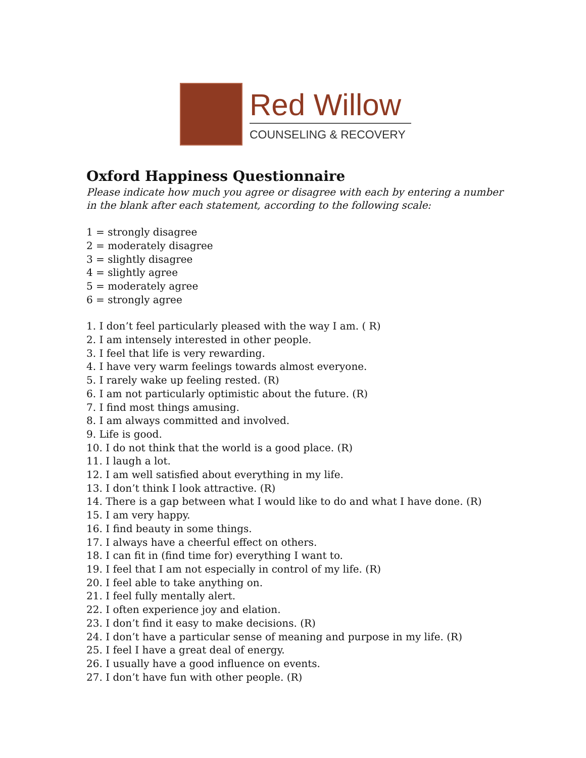Red Willow
COUNSELING & RECOVERY
Oxford Happiness Questionnaire
Please indicate how much you agree or disagree with each by entering a number in the blank after each statement, according to the following scale:
1 = strongly disagree
2 = moderately disagree
3 = slightly disagree
4 = slightly agree
5 = moderately agree
6 = strongly agree
1. I don’t feel particularly pleased with the way I am. ( R)
2. I am intensely interested in other people.
3. I feel that life is very rewarding.
4. I have very warm feelings towards almost everyone.
5. I rarely wake up feeling rested. (R)
6. I am not particularly optimistic about the future. (R)
7. I find most things amusing.
8. I am always committed and involved.
9. Life is good.
10. I do not think that the world is a good place. (R)
11. I laugh a lot.
12. I am well satisfied about everything in my life.
13. I don’t think I look attractive. (R)
14. There is a gap between what I would like to do and what I have done. (R)
15. I am very happy.
16. I find beauty in some things.
17. I always have a cheerful effect on others.
18. I can fit in (find time for) everything I want to.
19. I feel that I am not especially in control of my life. (R)
20. I feel able to take anything on.
21. I feel fully mentally alert.
22. I often experience joy and elation.
23. I don’t find it easy to make decisions. (R)
24. I don’t have a particular sense of meaning and purpose in my life. (R)
25. I feel I have a great deal of energy.
26. I usually have a good influence on events.
27. I don’t have fun with other people. (R)